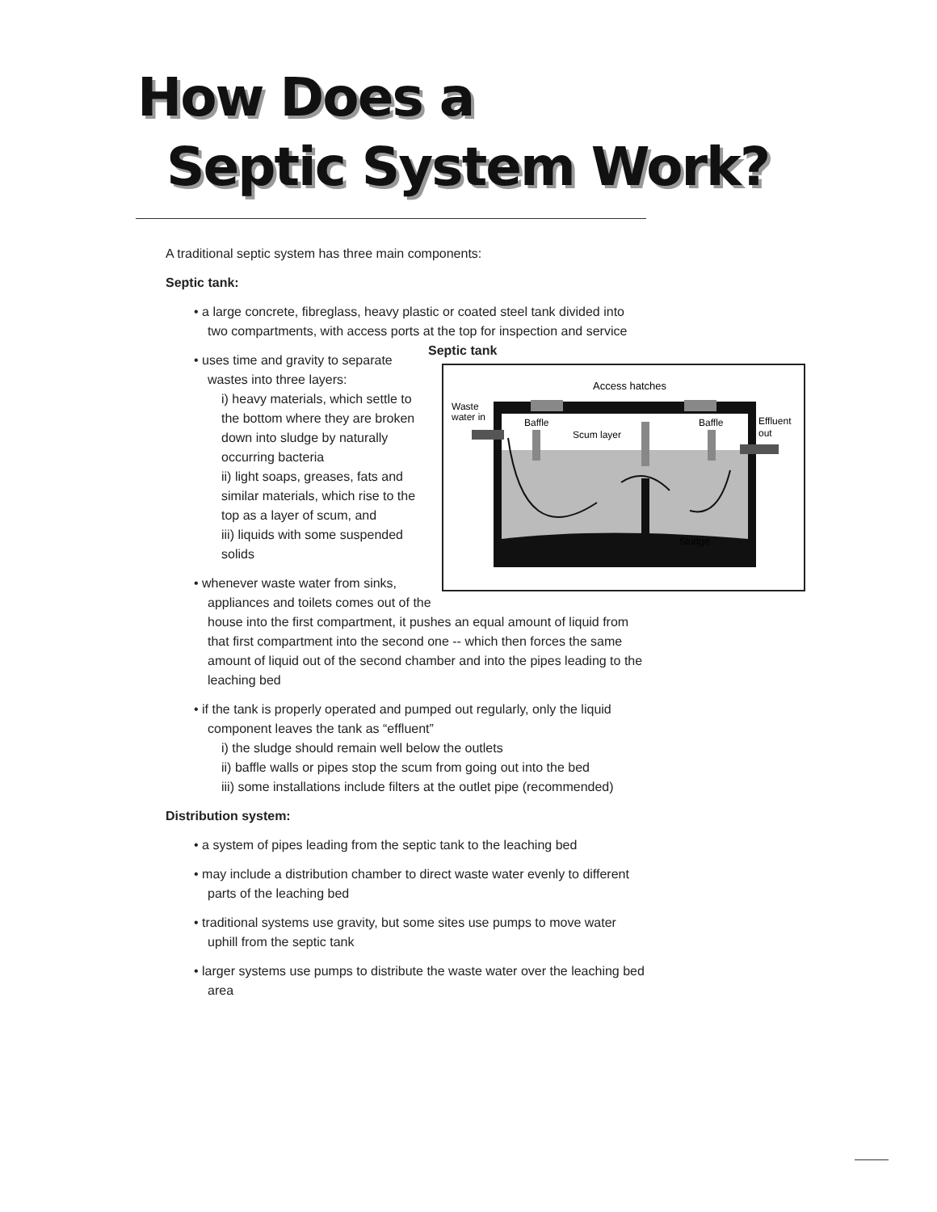How Does a
Septic System Work?
A traditional septic system has three main components:
Septic tank:
• a large concrete, fibreglass, heavy plastic or coated steel tank divided into two compartments, with access ports at the top for inspection and service
Septic tank
Access hatches
Waste
water in
Baffle
Baffle
Scum layer
Effluent
out
Sludge
• uses time and gravity to separate wastes into three layers:
i) heavy materials, which settle to the bottom where they are broken down into sludge by naturally occurring bacteria
ii) light soaps, greases, fats and similar materials, which rise to the top as a layer of scum, and
iii) liquids with some suspended solids
• whenever waste water from sinks, appliances and toilets comes out of the house into the first compartment, it pushes an equal amount of liquid from that first compartment into the second one -- which then forces the same amount of liquid out of the second chamber and into the pipes leading to the leaching bed
• if the tank is properly operated and pumped out regularly, only the liquid component leaves the tank as “effluent”
i) the sludge should remain well below the outlets
ii) baffle walls or pipes stop the scum from going out into the bed
iii) some installations include filters at the outlet pipe (recommended)
Distribution system:
• a system of pipes leading from the septic tank to the leaching bed
• may include a distribution chamber to direct waste water evenly to different parts of the leaching bed
• traditional systems use gravity, but some sites use pumps to move water uphill from the septic tank
• larger systems use pumps to distribute the waste water over the leaching bed area